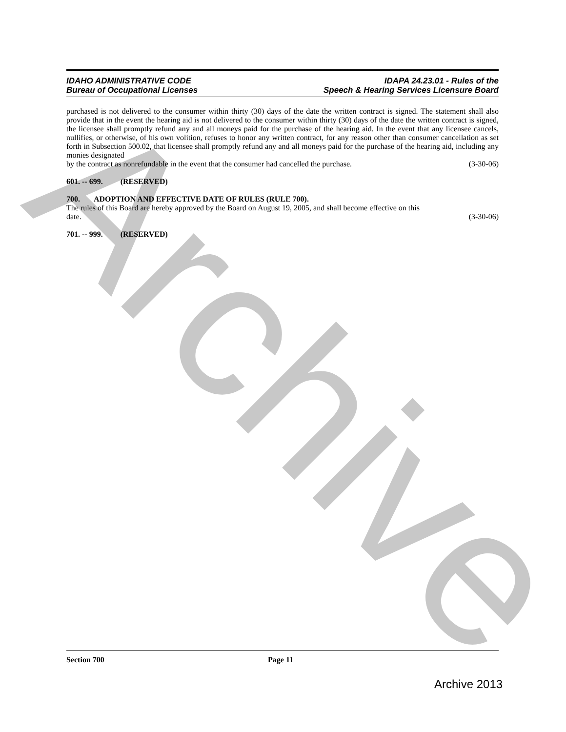Archive
IDAHO ADMINISTRATIVE CODE
Bureau of Occupational Licenses
IDAPA 24.23.01 - Rules of the
Speech & Hearing Services Licensure Board
purchased is not delivered to the consumer within thirty (30) days of the date the written contract is signed. The statement shall also provide that in the event the hearing aid is not delivered to the consumer within thirty (30) days of the date the written contract is signed, the licensee shall promptly refund any and all moneys paid for the purchase of the hearing aid. In the event that any licensee cancels, nullifies, or otherwise, of his own volition, refuses to honor any written contract, for any reason other than consumer cancellation as set forth in Subsection 500.02, that licensee shall promptly refund any and all moneys paid for the purchase of the hearing aid, including any monies designated
by the contract as nonrefundable in the event that the consumer had cancelled the purchase. (3-30-06)
601. -- 699. (RESERVED)
700. ADOPTION AND EFFECTIVE DATE OF RULES (RULE 700).
The rules of this Board are hereby approved by the Board on August 19, 2005, and shall become effective on this
date. (3-30-06)
701. -- 999. (RESERVED)
Section 700 Page 11
Archive 2013